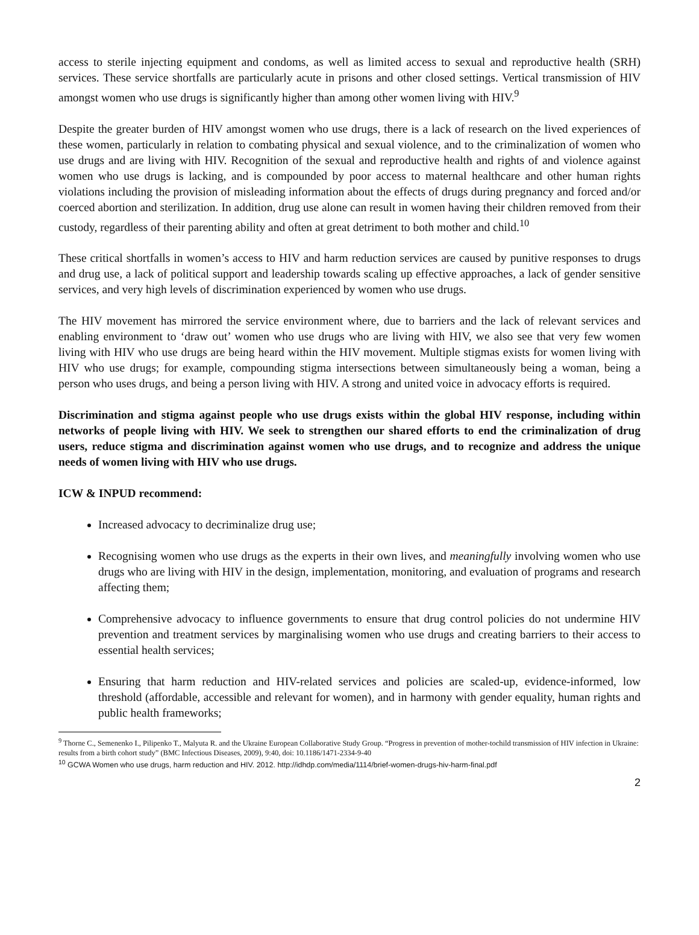access to sterile injecting equipment and condoms, as well as limited access to sexual and reproductive health (SRH) services. These service shortfalls are particularly acute in prisons and other closed settings. Vertical transmission of HIV amongst women who use drugs is significantly higher than among other women living with HIV.<sup>9</sup>
Despite the greater burden of HIV amongst women who use drugs, there is a lack of research on the lived experiences of these women, particularly in relation to combating physical and sexual violence, and to the criminalization of women who use drugs and are living with HIV. Recognition of the sexual and reproductive health and rights of and violence against women who use drugs is lacking, and is compounded by poor access to maternal healthcare and other human rights violations including the provision of misleading information about the effects of drugs during pregnancy and forced and/or coerced abortion and sterilization. In addition, drug use alone can result in women having their children removed from their custody, regardless of their parenting ability and often at great detriment to both mother and child.<sup>10</sup>
These critical shortfalls in women’s access to HIV and harm reduction services are caused by punitive responses to drugs and drug use, a lack of political support and leadership towards scaling up effective approaches, a lack of gender sensitive services, and very high levels of discrimination experienced by women who use drugs.
The HIV movement has mirrored the service environment where, due to barriers and the lack of relevant services and enabling environment to ‘draw out’ women who use drugs who are living with HIV, we also see that very few women living with HIV who use drugs are being heard within the HIV movement. Multiple stigmas exists for women living with HIV who use drugs; for example, compounding stigma intersections between simultaneously being a woman, being a person who uses drugs, and being a person living with HIV. A strong and united voice in advocacy efforts is required.
Discrimination and stigma against people who use drugs exists within the global HIV response, including within networks of people living with HIV. We seek to strengthen our shared efforts to end the criminalization of drug users, reduce stigma and discrimination against women who use drugs, and to recognize and address the unique needs of women living with HIV who use drugs.
ICW & INPUD recommend:
Increased advocacy to decriminalize drug use;
Recognising women who use drugs as the experts in their own lives, and meaningfully involving women who use drugs who are living with HIV in the design, implementation, monitoring, and evaluation of programs and research affecting them;
Comprehensive advocacy to influence governments to ensure that drug control policies do not undermine HIV prevention and treatment services by marginalising women who use drugs and creating barriers to their access to essential health services;
Ensuring that harm reduction and HIV-related services and policies are scaled-up, evidence-informed, low threshold (affordable, accessible and relevant for women), and in harmony with gender equality, human rights and public health frameworks;
<sup>9</sup> Thorne C., Semenenko I., Pilipenko T., Malyuta R. and the Ukraine European Collaborative Study Group. “Progress in prevention of mother-tochild transmission of HIV infection in Ukraine: results from a birth cohort study” (BMC Infectious Diseases, 2009), 9:40, doi: 10.1186/1471-2334-9-40
<sup>10</sup> GCWA Women who use drugs, harm reduction and HIV. 2012. http://idhdp.com/media/1114/brief-women-drugs-hiv-harm-final.pdf
2